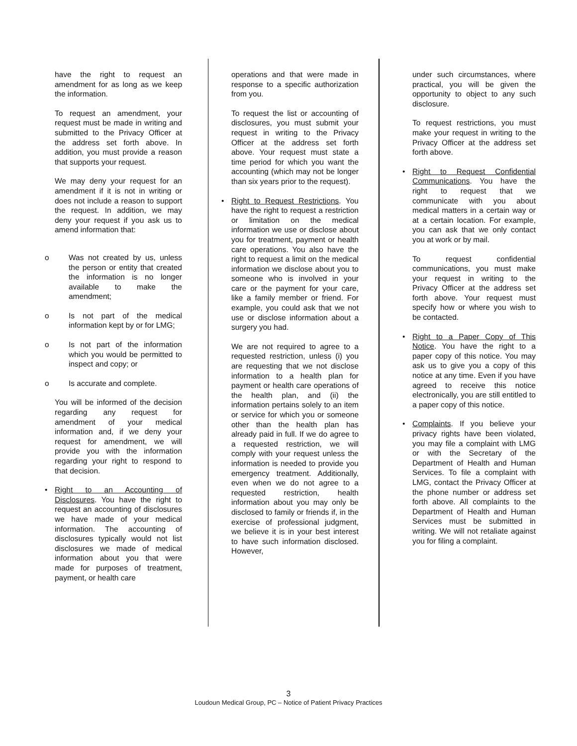have the right to request an amendment for as long as we keep the information.
To request an amendment, your request must be made in writing and submitted to the Privacy Officer at the address set forth above. In addition, you must provide a reason that supports your request.
We may deny your request for an amendment if it is not in writing or does not include a reason to support the request. In addition, we may deny your request if you ask us to amend information that:
o Was not created by us, unless the person or entity that created the information is no longer available to make the amendment;
o Is not part of the medical information kept by or for LMG;
o Is not part of the information which you would be permitted to inspect and copy; or
o Is accurate and complete.
You will be informed of the decision regarding any request for amendment of your medical information and, if we deny your request for amendment, we will provide you with the information regarding your right to respond to that decision.
• Right to an Accounting of Disclosures. You have the right to request an accounting of disclosures we have made of your medical information. The accounting of disclosures typically would not list disclosures we made of medical information about you that were made for purposes of treatment, payment, or health care
operations and that were made in response to a specific authorization from you.
To request the list or accounting of disclosures, you must submit your request in writing to the Privacy Officer at the address set forth above. Your request must state a time period for which you want the accounting (which may not be longer than six years prior to the request).
• Right to Request Restrictions. You have the right to request a restriction or limitation on the medical information we use or disclose about you for treatment, payment or health care operations. You also have the right to request a limit on the medical information we disclose about you to someone who is involved in your care or the payment for your care, like a family member or friend. For example, you could ask that we not use or disclose information about a surgery you had.
We are not required to agree to a requested restriction, unless (i) you are requesting that we not disclose information to a health plan for payment or health care operations of the health plan, and (ii) the information pertains solely to an item or service for which you or someone other than the health plan has already paid in full. If we do agree to a requested restriction, we will comply with your request unless the information is needed to provide you emergency treatment. Additionally, even when we do not agree to a requested restriction, health information about you may only be disclosed to family or friends if, in the exercise of professional judgment, we believe it is in your best interest to have such information disclosed. However,
under such circumstances, where practical, you will be given the opportunity to object to any such disclosure.
To request restrictions, you must make your request in writing to the Privacy Officer at the address set forth above.
• Right to Request Confidential Communications. You have the right to request that we communicate with you about medical matters in a certain way or at a certain location. For example, you can ask that we only contact you at work or by mail.
To request confidential communications, you must make your request in writing to the Privacy Officer at the address set forth above. Your request must specify how or where you wish to be contacted.
• Right to a Paper Copy of This Notice. You have the right to a paper copy of this notice. You may ask us to give you a copy of this notice at any time. Even if you have agreed to receive this notice electronically, you are still entitled to a paper copy of this notice.
• Complaints. If you believe your privacy rights have been violated, you may file a complaint with LMG or with the Secretary of the Department of Health and Human Services. To file a complaint with LMG, contact the Privacy Officer at the phone number or address set forth above. All complaints to the Department of Health and Human Services must be submitted in writing. We will not retaliate against you for filing a complaint.
3
Loudoun Medical Group, PC – Notice of Patient Privacy Practices